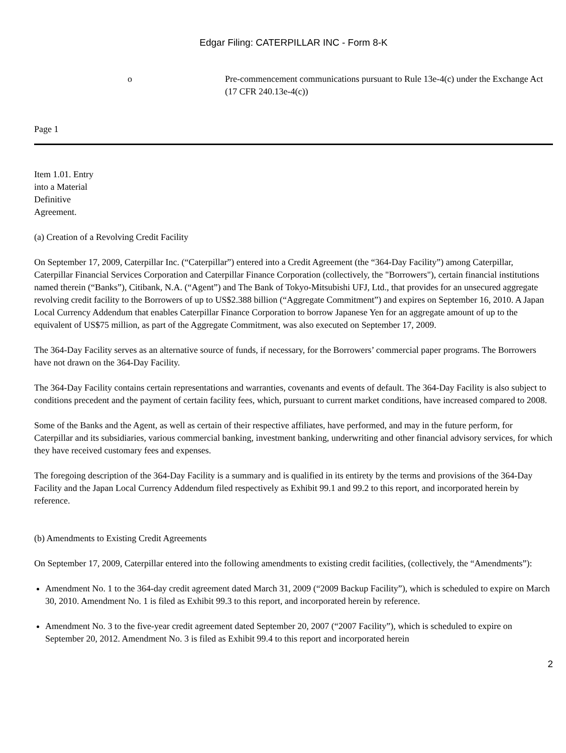Edgar Filing: CATERPILLAR INC - Form 8-K
o Pre-commencement communications pursuant to Rule 13e-4(c) under the Exchange Act (17 CFR 240.13e-4(c))
Page 1
Item 1.01. Entry into a Material Definitive Agreement.
(a) Creation of a Revolving Credit Facility
On September 17, 2009, Caterpillar Inc. (“Caterpillar”) entered into a Credit Agreement (the “364-Day Facility”) among Caterpillar, Caterpillar Financial Services Corporation and Caterpillar Finance Corporation (collectively, the "Borrowers"), certain financial institutions named therein (“Banks”), Citibank, N.A. (“Agent”) and The Bank of Tokyo-Mitsubishi UFJ, Ltd., that provides for an unsecured aggregate revolving credit facility to the Borrowers of up to US$2.388 billion (“Aggregate Commitment”) and expires on September 16, 2010. A Japan Local Currency Addendum that enables Caterpillar Finance Corporation to borrow Japanese Yen for an aggregate amount of up to the equivalent of US$75 million, as part of the Aggregate Commitment, was also executed on September 17, 2009.
The 364-Day Facility serves as an alternative source of funds, if necessary, for the Borrowers’ commercial paper programs. The Borrowers have not drawn on the 364-Day Facility.
The 364-Day Facility contains certain representations and warranties, covenants and events of default. The 364-Day Facility is also subject to conditions precedent and the payment of certain facility fees, which, pursuant to current market conditions, have increased compared to 2008.
Some of the Banks and the Agent, as well as certain of their respective affiliates, have performed, and may in the future perform, for Caterpillar and its subsidiaries, various commercial banking, investment banking, underwriting and other financial advisory services, for which they have received customary fees and expenses.
The foregoing description of the 364-Day Facility is a summary and is qualified in its entirety by the terms and provisions of the 364-Day Facility and the Japan Local Currency Addendum filed respectively as Exhibit 99.1 and 99.2 to this report, and incorporated herein by reference.
(b) Amendments to Existing Credit Agreements
On September 17, 2009, Caterpillar entered into the following amendments to existing credit facilities, (collectively, the “Amendments”):
Amendment No. 1 to the 364-day credit agreement dated March 31, 2009 (“2009 Backup Facility”), which is scheduled to expire on March 30, 2010. Amendment No. 1 is filed as Exhibit 99.3 to this report, and incorporated herein by reference.
Amendment No. 3 to the five-year credit agreement dated September 20, 2007 (“2007 Facility”), which is scheduled to expire on September 20, 2012. Amendment No. 3 is filed as Exhibit 99.4 to this report and incorporated herein
2